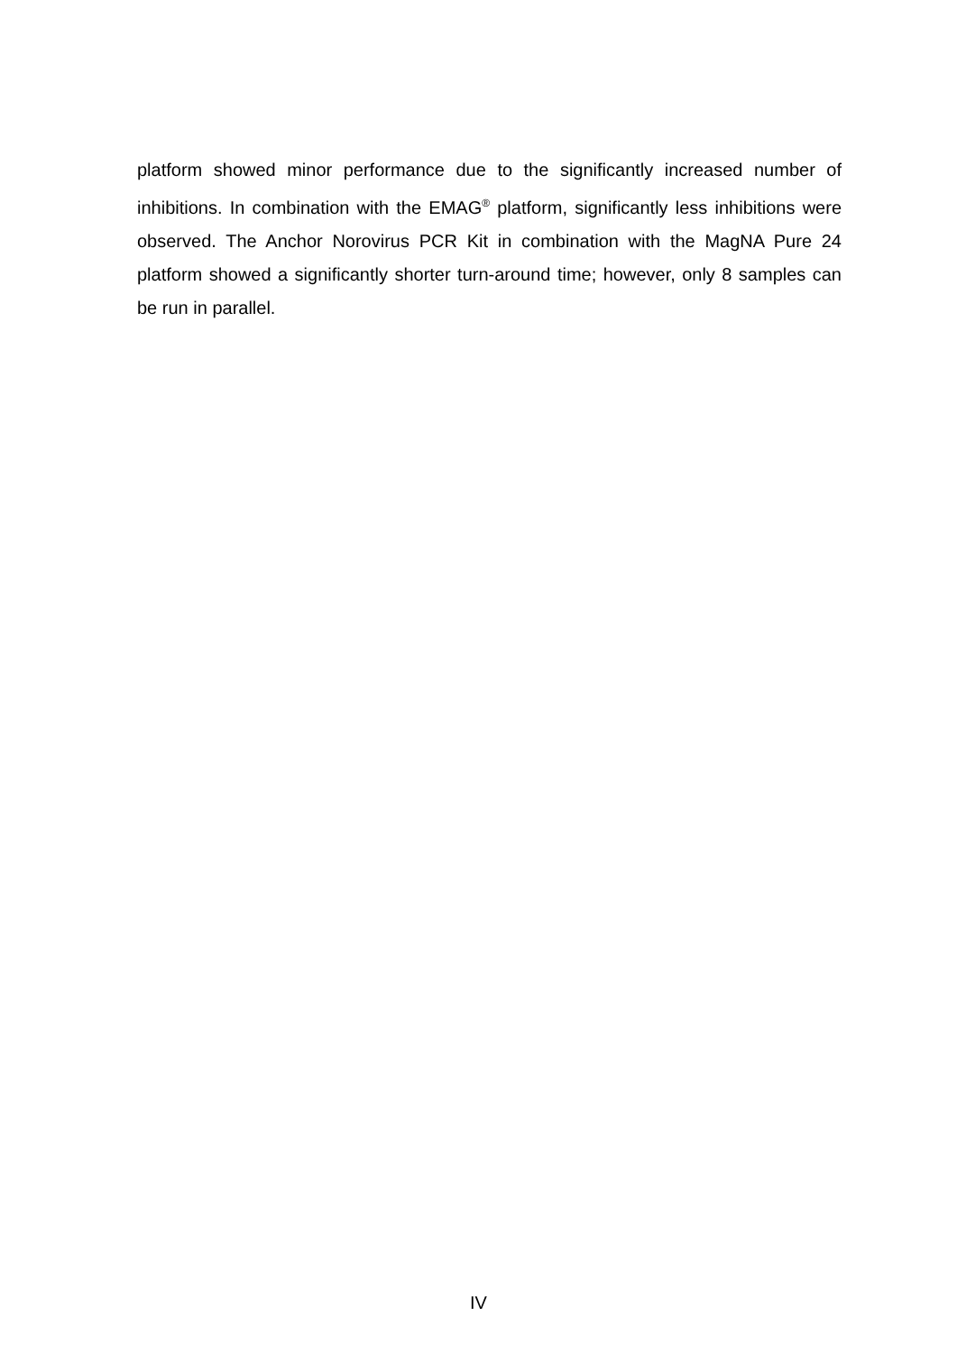platform showed minor performance due to the significantly increased number of inhibitions. In combination with the EMAG<sup>®</sup> platform, significantly less inhibitions were observed. The Anchor Norovirus PCR Kit in combination with the MagNA Pure 24 platform showed a significantly shorter turn-around time; however, only 8 samples can be run in parallel.
IV